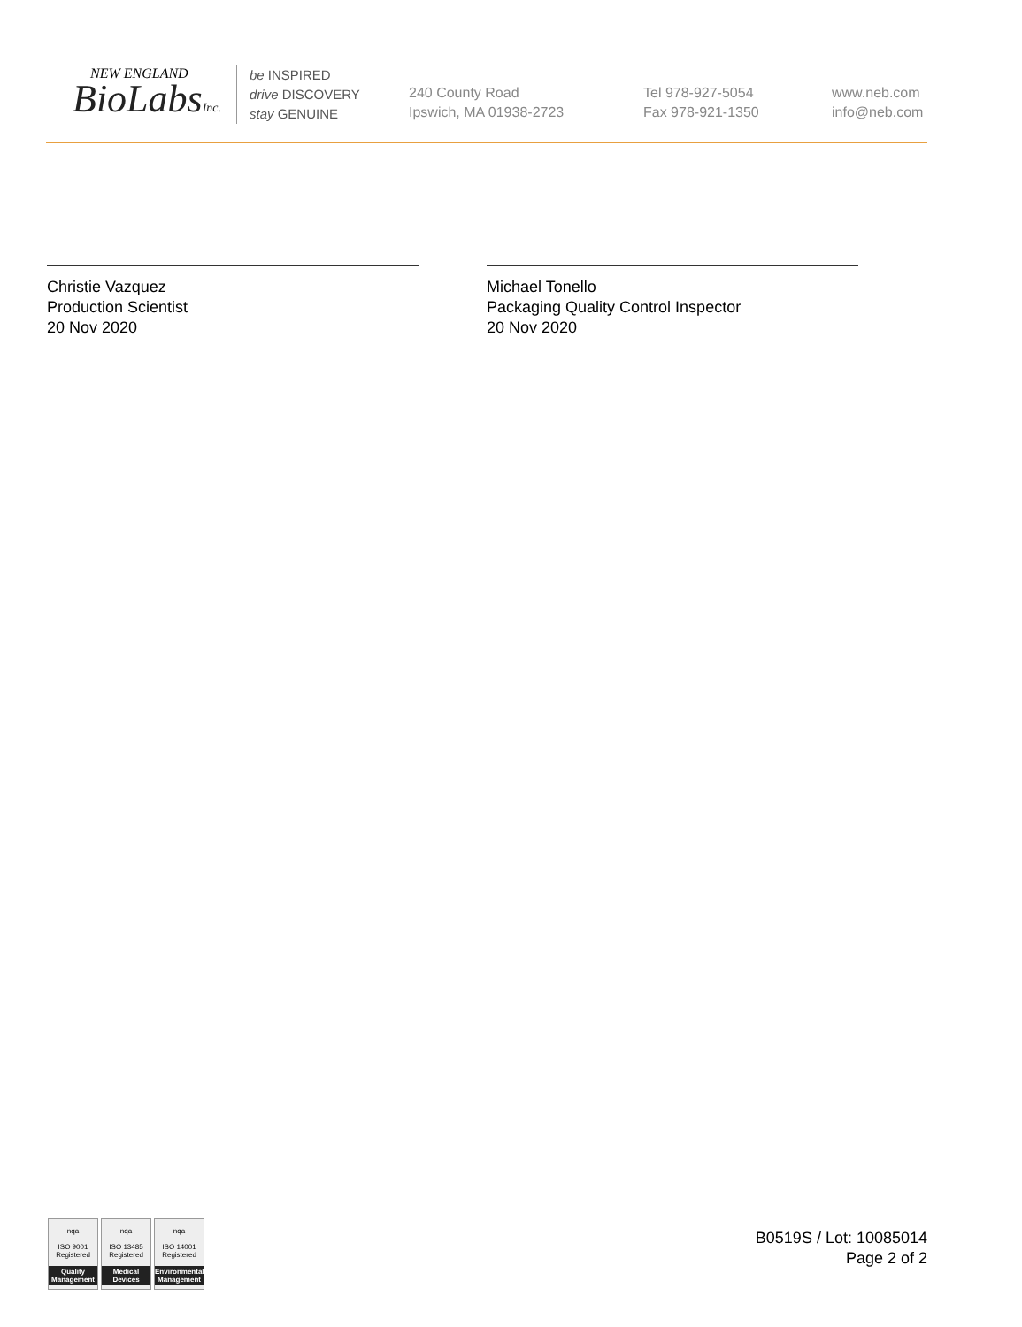NEW ENGLAND
BioLabsInc.
be INSPIRED
drive DISCOVERY
stay GENUINE
240 County Road
Ipswich, MA 01938-2723
Tel 978-927-5054
Fax 978-921-1350
www.neb.com
info@neb.com
Christie Vazquez
Production Scientist
20 Nov 2020
Michael Tonello
Packaging Quality Control Inspector
20 Nov 2020
nqa
ISO 9001
Registered
Quality Management
nqa
ISO 13485
Registered
Medical Devices
nqa
ISO 14001
Registered
Environmental Management
B0519S / Lot: 10085014
Page 2 of 2